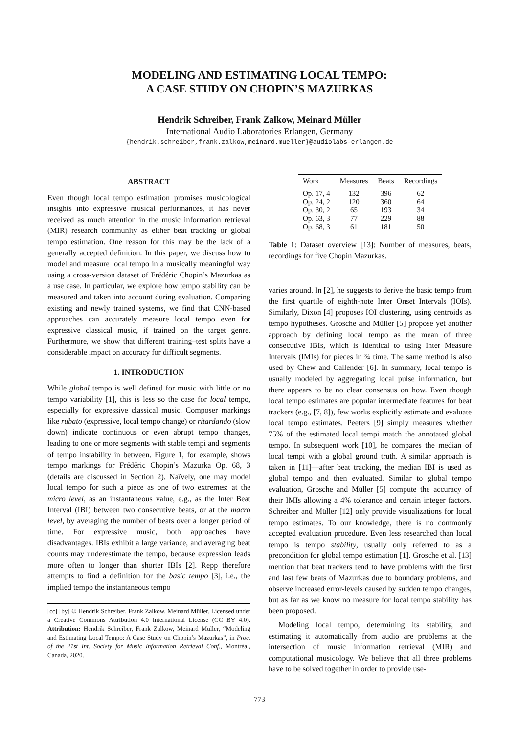MODELING AND ESTIMATING LOCAL TEMPO:
A CASE STUDY ON CHOPIN’S MAZURKAS
Hendrik Schreiber, Frank Zalkow, Meinard Müller
International Audio Laboratories Erlangen, Germany
{hendrik.schreiber,frank.zalkow,meinard.mueller}@audiolabs-erlangen.de
ABSTRACT
Even though local tempo estimation promises musicological insights into expressive musical performances, it has never received as much attention in the music information retrieval (MIR) research community as either beat tracking or global tempo estimation. One reason for this may be the lack of a generally accepted definition. In this paper, we discuss how to model and measure local tempo in a musically meaningful way using a cross-version dataset of Frédéric Chopin’s Mazurkas as a use case. In particular, we explore how tempo stability can be measured and taken into account during evaluation. Comparing existing and newly trained systems, we find that CNN-based approaches can accurately measure local tempo even for expressive classical music, if trained on the target genre. Furthermore, we show that different training–test splits have a considerable impact on accuracy for difficult segments.
1. INTRODUCTION
While global tempo is well defined for music with little or no tempo variability [1], this is less so the case for local tempo, especially for expressive classical music. Composer markings like rubato (expressive, local tempo change) or ritardando (slow down) indicate continuous or even abrupt tempo changes, leading to one or more segments with stable tempi and segments of tempo instability in between. Figure 1, for example, shows tempo markings for Frédéric Chopin’s Mazurka Op. 68, 3 (details are discussed in Section 2). Naïvely, one may model local tempo for such a piece as one of two extremes: at the micro level, as an instantaneous value, e.g., as the Inter Beat Interval (IBI) between two consecutive beats, or at the macro level, by averaging the number of beats over a longer period of time. For expressive music, both approaches have disadvantages. IBIs exhibit a large variance, and averaging beat counts may underestimate the tempo, because expression leads more often to longer than shorter IBIs [2]. Repp therefore attempts to find a definition for the basic tempo [3], i.e., the implied tempo the instantaneous tempo
[cc] [by] © Hendrik Schreiber, Frank Zalkow, Meinard Müller. Licensed under a Creative Commons Attribution 4.0 International License (CC BY 4.0). Attribution: Hendrik Schreiber, Frank Zalkow, Meinard Müller, “Modeling and Estimating Local Tempo: A Case Study on Chopin’s Mazurkas”, in Proc. of the 21st Int. Society for Music Information Retrieval Conf., Montréal, Canada, 2020.
| Work | Measures | Beats | Recordings |
| --- | --- | --- | --- |
| Op. 17, 4 | 132 | 396 | 62 |
| Op. 24, 2 | 120 | 360 | 64 |
| Op. 30, 2 | 65 | 193 | 34 |
| Op. 63, 3 | 77 | 229 | 88 |
| Op. 68, 3 | 61 | 181 | 50 |
Table 1: Dataset overview [13]: Number of measures, beats, recordings for five Chopin Mazurkas.
varies around. In [2], he suggests to derive the basic tempo from the first quartile of eighth-note Inter Onset Intervals (IOIs). Similarly, Dixon [4] proposes IOI clustering, using centroids as tempo hypotheses. Grosche and Müller [5] propose yet another approach by defining local tempo as the mean of three consecutive IBIs, which is identical to using Inter Measure Intervals (IMIs) for pieces in ¾ time. The same method is also used by Chew and Callender [6]. In summary, local tempo is usually modeled by aggregating local pulse information, but there appears to be no clear consensus on how. Even though local tempo estimates are popular intermediate features for beat trackers (e.g., [7, 8]), few works explicitly estimate and evaluate local tempo estimates. Peeters [9] simply measures whether 75% of the estimated local tempi match the annotated global tempo. In subsequent work [10], he compares the median of local tempi with a global ground truth. A similar approach is taken in [11]—after beat tracking, the median IBI is used as global tempo and then evaluated. Similar to global tempo evaluation, Grosche and Müller [5] compute the accuracy of their IMIs allowing a 4% tolerance and certain integer factors. Schreiber and Müller [12] only provide visualizations for local tempo estimates. To our knowledge, there is no commonly accepted evaluation procedure. Even less researched than local tempo is tempo stability, usually only referred to as a precondition for global tempo estimation [1]. Grosche et al. [13] mention that beat trackers tend to have problems with the first and last few beats of Mazurkas due to boundary problems, and observe increased error-levels caused by sudden tempo changes, but as far as we know no measure for local tempo stability has been proposed.
Modeling local tempo, determining its stability, and estimating it automatically from audio are problems at the intersection of music information retrieval (MIR) and computational musicology. We believe that all three problems have to be solved together in order to provide use-
773